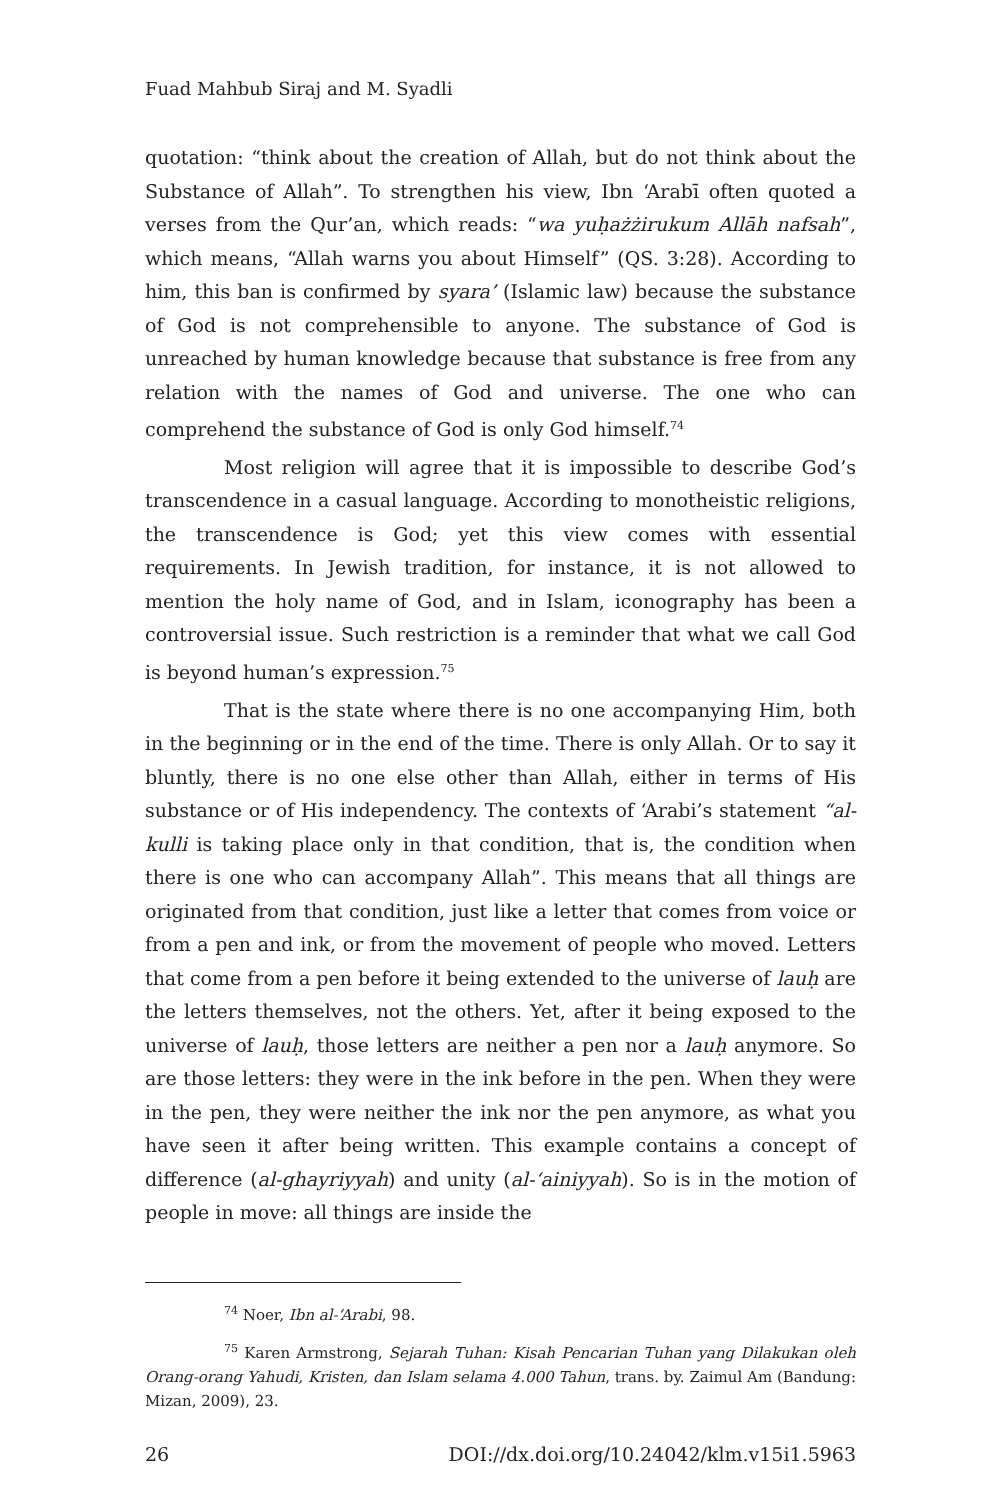Fuad Mahbub Siraj and M. Syadli
quotation: “think about the creation of Allah, but do not think about the Substance of Allah”. To strengthen his view, Ibn ‘Arabī often quoted a verses from the Qur’an, which reads: “wa yuḥażżirukum Allāh nafsah”, which means, “Allah warns you about Himself” (QS. 3:28). According to him, this ban is confirmed by syara’ (Islamic law) because the substance of God is not comprehensible to anyone. The substance of God is unreached by human knowledge because that substance is free from any relation with the names of God and universe. The one who can comprehend the substance of God is only God himself.<sup>74</sup>
Most religion will agree that it is impossible to describe God’s transcendence in a casual language. According to monotheistic religions, the transcendence is God; yet this view comes with essential requirements. In Jewish tradition, for instance, it is not allowed to mention the holy name of God, and in Islam, iconography has been a controversial issue. Such restriction is a reminder that what we call God is beyond human’s expression.<sup>75</sup>
That is the state where there is no one accompanying Him, both in the beginning or in the end of the time. There is only Allah. Or to say it bluntly, there is no one else other than Allah, either in terms of His substance or of His independency. The contexts of ‘Arabi’s statement “al-kulli is taking place only in that condition, that is, the condition when there is one who can accompany Allah”. This means that all things are originated from that condition, just like a letter that comes from voice or from a pen and ink, or from the movement of people who moved. Letters that come from a pen before it being extended to the universe of lauḥ are the letters themselves, not the others. Yet, after it being exposed to the universe of lauḥ, those letters are neither a pen nor a lauḥ anymore. So are those letters: they were in the ink before in the pen. When they were in the pen, they were neither the ink nor the pen anymore, as what you have seen it after being written. This example contains a concept of difference (al-ghayriyyah) and unity (al-‘ainiyyah). So is in the motion of people in move: all things are inside the
<sup>74</sup> Noer, Ibn al-‘Arabi, 98.
<sup>75</sup> Karen Armstrong, Sejarah Tuhan: Kisah Pencarian Tuhan yang Dilakukan oleh Orang-orang Yahudi, Kristen, dan Islam selama 4.000 Tahun, trans. by. Zaimul Am (Bandung: Mizan, 2009), 23.
26 DOI://dx.doi.org/10.24042/klm.v15i1.5963